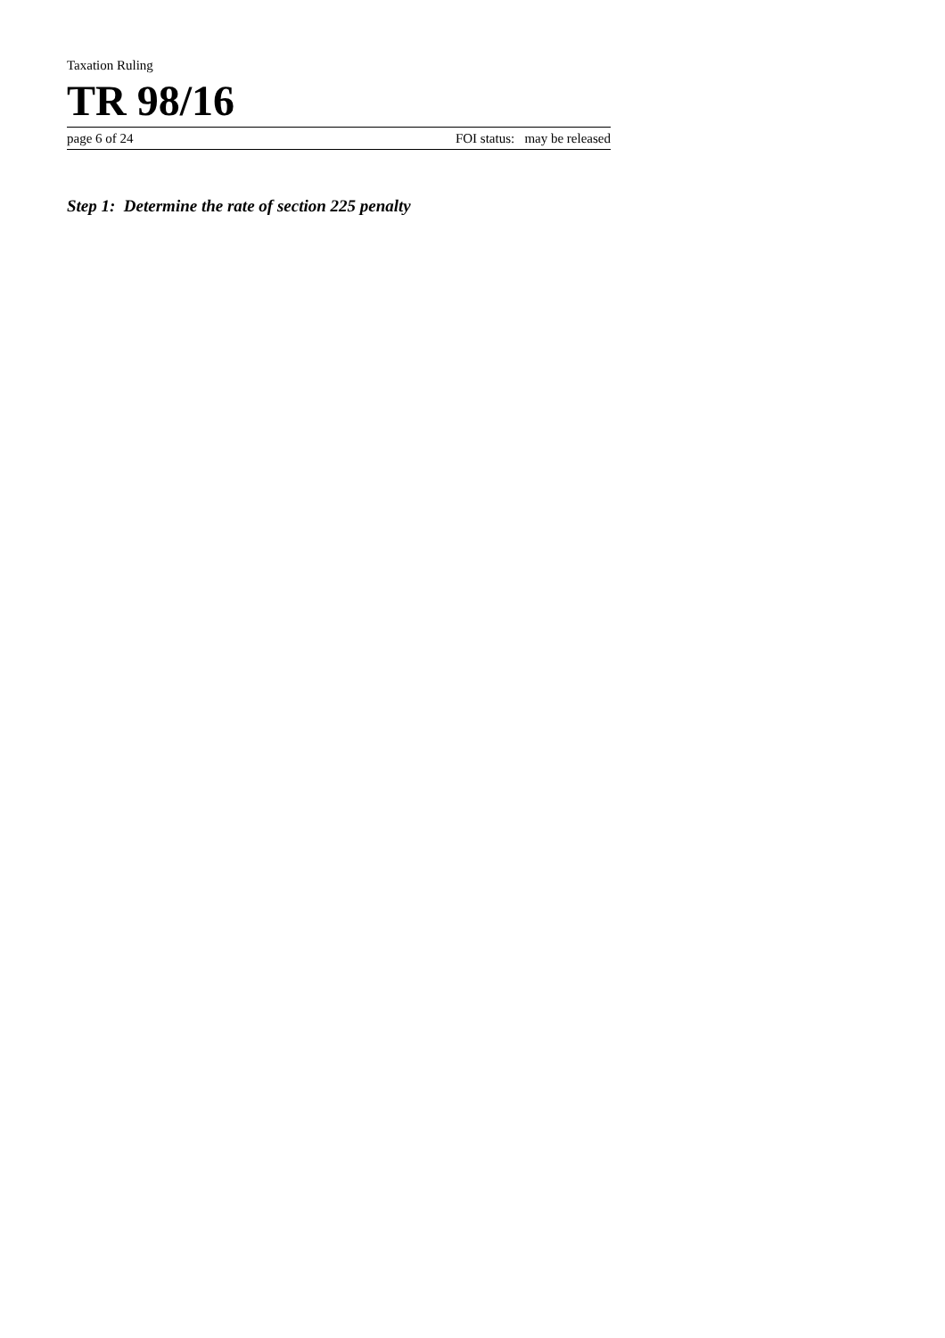Taxation Ruling
TR 98/16
page 6 of 24 FOI status: may be released
Step 1: Determine the rate of section 225 penalty